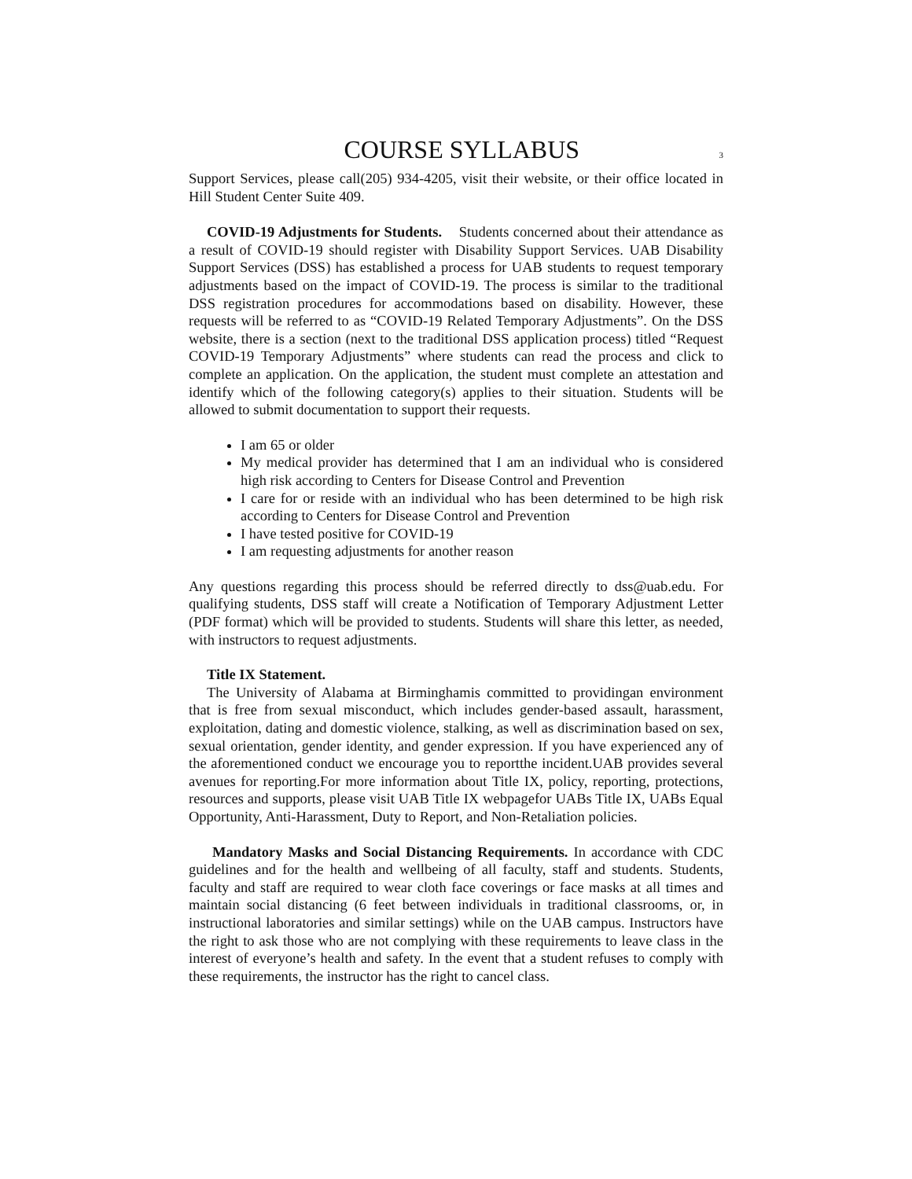COURSE SYLLABUS 3
Support Services, please call(205) 934-4205, visit their website, or their office located in Hill Student Center Suite 409.
COVID-19 Adjustments for Students. Students concerned about their attendance as a result of COVID-19 should register with Disability Support Services. UAB Disability Support Services (DSS) has established a process for UAB students to request temporary adjustments based on the impact of COVID-19. The process is similar to the traditional DSS registration procedures for accommodations based on disability. However, these requests will be referred to as “COVID-19 Related Temporary Adjustments”. On the DSS website, there is a section (next to the traditional DSS application process) titled “Request COVID-19 Temporary Adjustments” where students can read the process and click to complete an application. On the application, the student must complete an attestation and identify which of the following category(s) applies to their situation. Students will be allowed to submit documentation to support their requests.
I am 65 or older
My medical provider has determined that I am an individual who is considered high risk according to Centers for Disease Control and Prevention
I care for or reside with an individual who has been determined to be high risk according to Centers for Disease Control and Prevention
I have tested positive for COVID-19
I am requesting adjustments for another reason
Any questions regarding this process should be referred directly to dss@uab.edu. For qualifying students, DSS staff will create a Notification of Temporary Adjustment Letter (PDF format) which will be provided to students. Students will share this letter, as needed, with instructors to request adjustments.
Title IX Statement.
The University of Alabama at Birminghamis committed to providingan environment that is free from sexual misconduct, which includes gender-based assault, harassment, exploitation, dating and domestic violence, stalking, as well as discrimination based on sex, sexual orientation, gender identity, and gender expression. If you have experienced any of the aforementioned conduct we encourage you to reportthe incident.UAB provides several avenues for reporting.For more information about Title IX, policy, reporting, protections, resources and supports, please visit UAB Title IX webpagefor UABs Title IX, UABs Equal Opportunity, Anti-Harassment, Duty to Report, and Non-Retaliation policies.
Mandatory Masks and Social Distancing Requirements. In accordance with CDC guidelines and for the health and wellbeing of all faculty, staff and students. Students, faculty and staff are required to wear cloth face coverings or face masks at all times and maintain social distancing (6 feet between individuals in traditional classrooms, or, in instructional laboratories and similar settings) while on the UAB campus. Instructors have the right to ask those who are not complying with these requirements to leave class in the interest of everyone’s health and safety. In the event that a student refuses to comply with these requirements, the instructor has the right to cancel class.